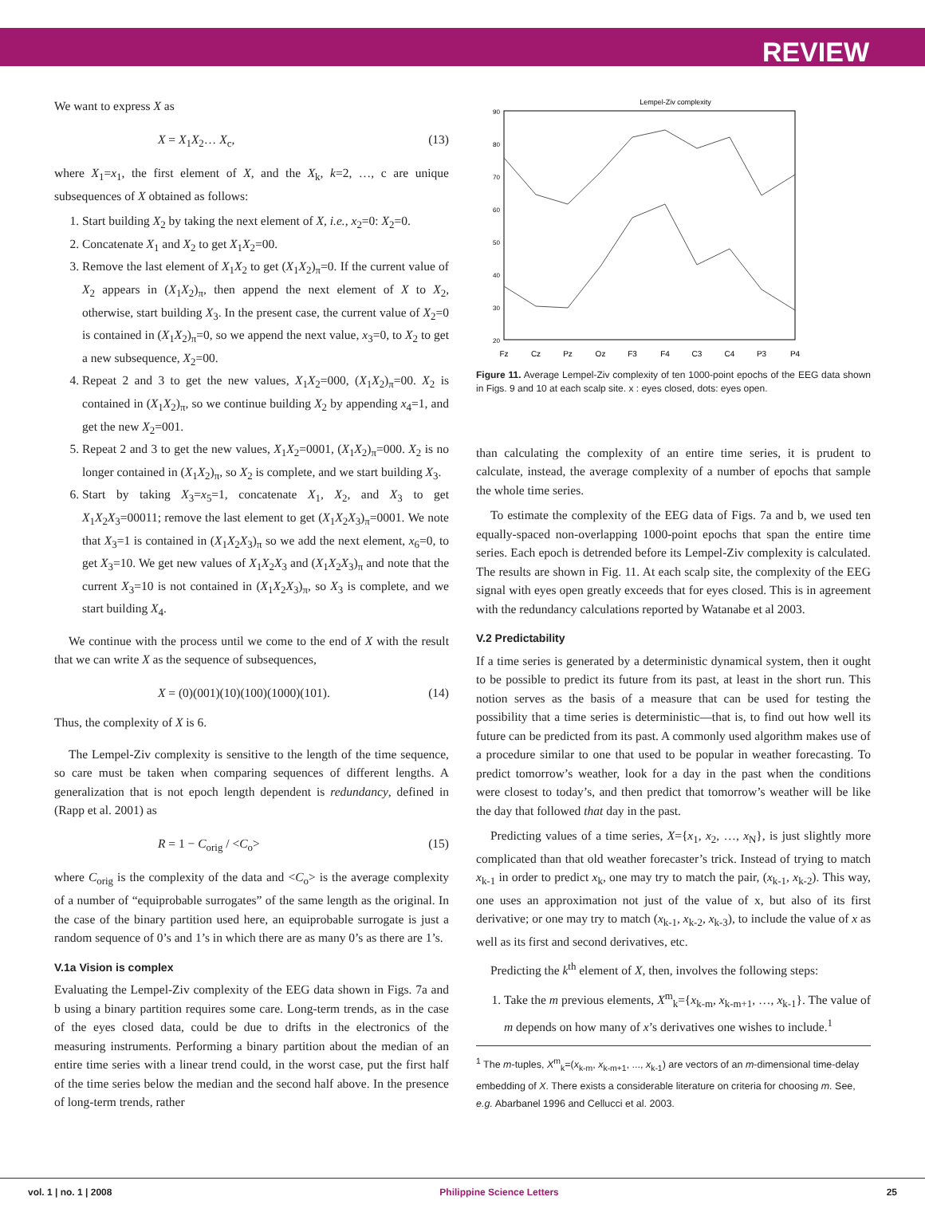REVIEW
We want to express X as
X = X<sub>1</sub>X<sub>2</sub>… X<sub>c</sub>, (13)
where X<sub>1</sub>=x<sub>1</sub>, the first element of X, and the X<sub>k</sub>, k=2, …, c are unique subsequences of X obtained as follows:
1. Start building X<sub>2</sub> by taking the next element of X, i.e., x<sub>2</sub>=0: X<sub>2</sub>=0.
2. Concatenate X<sub>1</sub> and X<sub>2</sub> to get X<sub>1</sub>X<sub>2</sub>=00.
3. Remove the last element of X<sub>1</sub>X<sub>2</sub> to get (X<sub>1</sub>X<sub>2</sub>)<sub>π</sub>=0. If the current value of X<sub>2</sub> appears in (X<sub>1</sub>X<sub>2</sub>)<sub>π</sub>, then append the next element of X to X<sub>2</sub>, otherwise, start building X<sub>3</sub>. In the present case, the current value of X<sub>2</sub>=0 is contained in (X<sub>1</sub>X<sub>2</sub>)<sub>π</sub>=0, so we append the next value, x<sub>3</sub>=0, to X<sub>2</sub> to get a new subsequence, X<sub>2</sub>=00.
4. Repeat 2 and 3 to get the new values, X<sub>1</sub>X<sub>2</sub>=000, (X<sub>1</sub>X<sub>2</sub>)<sub>π</sub>=00. X<sub>2</sub> is contained in (X<sub>1</sub>X<sub>2</sub>)<sub>π</sub>, so we continue building X<sub>2</sub> by appending x<sub>4</sub>=1, and get the new X<sub>2</sub>=001.
5. Repeat 2 and 3 to get the new values, X<sub>1</sub>X<sub>2</sub>=0001, (X<sub>1</sub>X<sub>2</sub>)<sub>π</sub>=000. X<sub>2</sub> is no longer contained in (X<sub>1</sub>X<sub>2</sub>)<sub>π</sub>, so X<sub>2</sub> is complete, and we start building X<sub>3</sub>.
6. Start by taking X<sub>3</sub>=x<sub>5</sub>=1, concatenate X<sub>1</sub>, X<sub>2</sub>, and X<sub>3</sub> to get X<sub>1</sub>X<sub>2</sub>X<sub>3</sub>=00011; remove the last element to get (X<sub>1</sub>X<sub>2</sub>X<sub>3</sub>)<sub>π</sub>=0001. We note that X<sub>3</sub>=1 is contained in (X<sub>1</sub>X<sub>2</sub>X<sub>3</sub>)<sub>π</sub> so we add the next element, x<sub>6</sub>=0, to get X<sub>3</sub>=10. We get new values of X<sub>1</sub>X<sub>2</sub>X<sub>3</sub> and (X<sub>1</sub>X<sub>2</sub>X<sub>3</sub>)<sub>π</sub> and note that the current X<sub>3</sub>=10 is not contained in (X<sub>1</sub>X<sub>2</sub>X<sub>3</sub>)<sub>π</sub>, so X<sub>3</sub> is complete, and we start building X<sub>4</sub>.
We continue with the process until we come to the end of X with the result that we can write X as the sequence of subsequences,
X = (0)(001)(10)(100)(1000)(101). (14)
Thus, the complexity of X is 6.
The Lempel-Ziv complexity is sensitive to the length of the time sequence, so care must be taken when comparing sequences of different lengths. A generalization that is not epoch length dependent is redundancy, defined in (Rapp et al. 2001) as
R = 1 − C<sub>orig</sub> / <C<sub>o</sub>> (15)
where C<sub>orig</sub> is the complexity of the data and <C<sub>o</sub>> is the average complexity of a number of “equiprobable surrogates” of the same length as the original. In the case of the binary partition used here, an equiprobable surrogate is just a random sequence of 0’s and 1’s in which there are as many 0’s as there are 1’s.
V.1a Vision is complex
Evaluating the Lempel-Ziv complexity of the EEG data shown in Figs. 7a and b using a binary partition requires some care. Long-term trends, as in the case of the eyes closed data, could be due to drifts in the electronics of the measuring instruments. Performing a binary partition about the median of an entire time series with a linear trend could, in the worst case, put the first half of the time series below the median and the second half above. In the presence of long-term trends, rather
Lempel-Ziv complexity
90
80
70
60
50
40
30
20
Fz
Cz
Pz
Oz
F3
F4
C3
C4
P3
P4
Figure 11. Average Lempel-Ziv complexity of ten 1000-point epochs of the EEG data shown in Figs. 9 and 10 at each scalp site. x : eyes closed, dots: eyes open.
than calculating the complexity of an entire time series, it is prudent to calculate, instead, the average complexity of a number of epochs that sample the whole time series.
To estimate the complexity of the EEG data of Figs. 7a and b, we used ten equally-spaced non-overlapping 1000-point epochs that span the entire time series. Each epoch is detrended before its Lempel-Ziv complexity is calculated. The results are shown in Fig. 11. At each scalp site, the complexity of the EEG signal with eyes open greatly exceeds that for eyes closed. This is in agreement with the redundancy calculations reported by Watanabe et al 2003.
V.2 Predictability
If a time series is generated by a deterministic dynamical system, then it ought to be possible to predict its future from its past, at least in the short run. This notion serves as the basis of a measure that can be used for testing the possibility that a time series is deterministic—that is, to find out how well its future can be predicted from its past. A commonly used algorithm makes use of a procedure similar to one that used to be popular in weather forecasting. To predict tomorrow’s weather, look for a day in the past when the conditions were closest to today’s, and then predict that tomorrow’s weather will be like the day that followed that day in the past.
Predicting values of a time series, X={x<sub>1</sub>, x<sub>2</sub>, …, x<sub>N</sub>}, is just slightly more complicated than that old weather forecaster’s trick. Instead of trying to match x<sub>k-1</sub> in order to predict x<sub>k</sub>, one may try to match the pair, (x<sub>k-1</sub>, x<sub>k-2</sub>). This way, one uses an approximation not just of the value of x, but also of its first derivative; or one may try to match (x<sub>k-1</sub>, x<sub>k-2</sub>, x<sub>k-3</sub>), to include the value of x as well as its first and second derivatives, etc.
Predicting the k<sup>th</sup> element of X, then, involves the following steps:
1. Take the m previous elements, X<sup>m</sup><sub>k</sub>={x<sub>k-m</sub>, x<sub>k-m+1</sub>, …, x<sub>k-1</sub>}. The value of m depends on how many of x’s derivatives one wishes to include.<sup>1</sup>
<sup>1</sup> The m-tuples, X<sup>m</sup><sub>k</sub>=(x<sub>k-m</sub>, x<sub>k-m+1</sub>, ..., x<sub>k-1</sub>) are vectors of an m-dimensional time-delay embedding of X. There exists a considerable literature on criteria for choosing m. See, e.g. Abarbanel 1996 and Cellucci et al. 2003.
vol. 1 | no. 1 | 2008 Philippine Science Letters 25